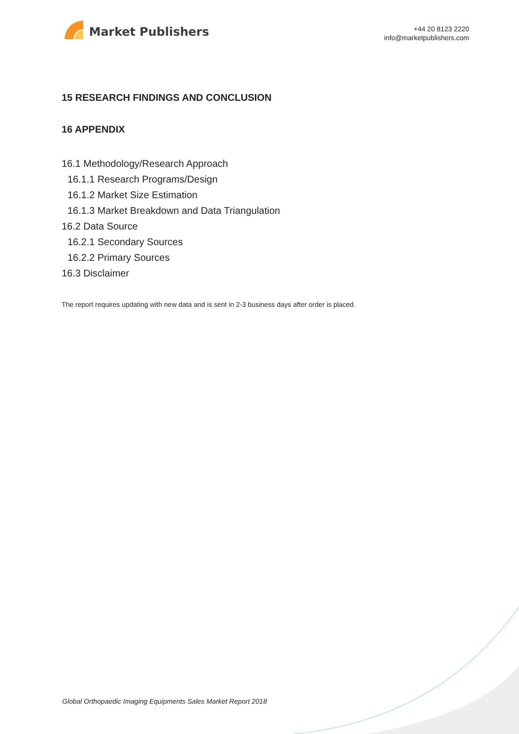Market Publishers
+44 20 8123 2220
info@marketpublishers.com
15 RESEARCH FINDINGS AND CONCLUSION
16 APPENDIX
16.1 Methodology/Research Approach
16.1.1 Research Programs/Design
16.1.2 Market Size Estimation
16.1.3 Market Breakdown and Data Triangulation
16.2 Data Source
16.2.1 Secondary Sources
16.2.2 Primary Sources
16.3 Disclaimer
The report requires updating with new data and is sent in 2-3 business days after order is placed.
Global Orthopaedic Imaging Equipments Sales Market Report 2018